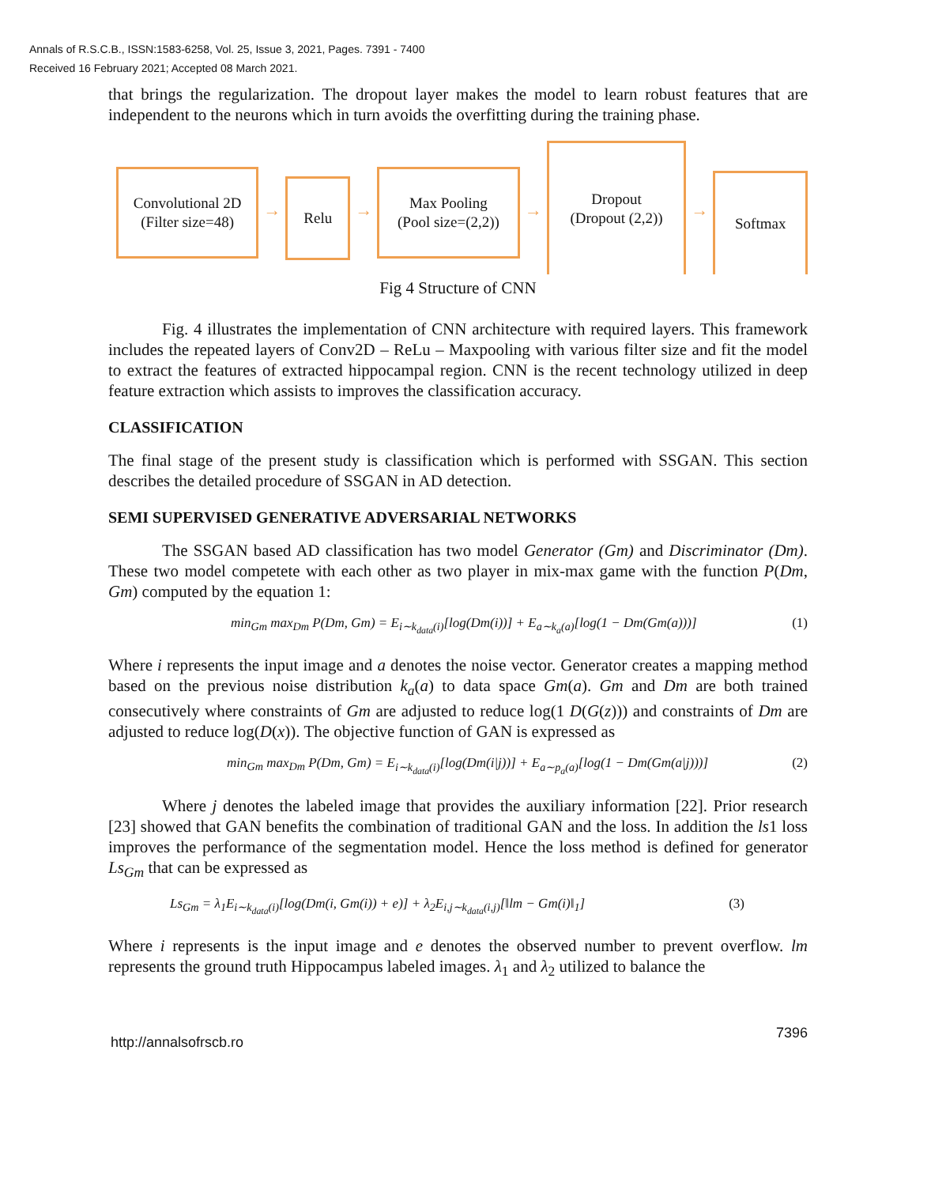Annals of R.S.C.B., ISSN:1583-6258, Vol. 25, Issue 3, 2021, Pages. 7391 - 7400
Received 16 February 2021; Accepted 08 March 2021.
that brings the regularization. The dropout layer makes the model to learn robust features that are independent to the neurons which in turn avoids the overfitting during the training phase.
Convolutional 2D
(Filter size=48)
→
Relu
→
Max Pooling
(Pool size=(2,2))
→
Dropout
(Dropout (2,2))
→
Softmax
Fig 4 Structure of CNN
Fig. 4 illustrates the implementation of CNN architecture with required layers. This framework includes the repeated layers of Conv2D – ReLu – Maxpooling with various filter size and fit the model to extract the features of extracted hippocampal region. CNN is the recent technology utilized in deep feature extraction which assists to improves the classification accuracy.
CLASSIFICATION
The final stage of the present study is classification which is performed with SSGAN. This section describes the detailed procedure of SSGAN in AD detection.
SEMI SUPERVISED GENERATIVE ADVERSARIAL NETWORKS
The SSGAN based AD classification has two model Generator (Gm) and Discriminator (Dm). These two model competete with each other as two player in mix-max game with the function P(Dm, Gm) computed by the equation 1:
min<sub>Gm</sub> max<sub>Dm</sub> P(Dm, Gm) = E<sub>i∼k<sub>data</sub>(i)</sub>[log(Dm(i))] + E<sub>a∼k<sub>a</sub>(a)</sub>[log(1 − Dm(Gm(a)))] (1)
Where i represents the input image and a denotes the noise vector. Generator creates a mapping method based on the previous noise distribution k<sub>a</sub>(a) to data space Gm(a). Gm and Dm are both trained consecutively where constraints of Gm are adjusted to reduce log(1 D(G(z))) and constraints of Dm are adjusted to reduce log(D(x)). The objective function of GAN is expressed as
min<sub>Gm</sub> max<sub>Dm</sub> P(Dm, Gm) = E<sub>i∼k<sub>data</sub>(i)</sub>[log(Dm(i|j))] + E<sub>a∼p<sub>a</sub>(a)</sub>[log(1 − Dm(Gm(a|j)))] (2)
Where j denotes the labeled image that provides the auxiliary information [22]. Prior research [23] showed that GAN benefits the combination of traditional GAN and the loss. In addition the ls1 loss improves the performance of the segmentation model. Hence the loss method is defined for generator Ls<sub>Gm</sub> that can be expressed as
Ls<sub>Gm</sub> = λ<sub>1</sub>E<sub>i∼k<sub>data</sub>(i)</sub>[log(Dm(i, Gm(i)) + e)] + λ<sub>2</sub>E<sub>i,j∼k<sub>data</sub>(i,j)</sub>[‖lm − Gm(i)‖<sub>1</sub>] (3)
Where i represents is the input image and e denotes the observed number to prevent overflow. lm represents the ground truth Hippocampus labeled images. λ<sub>1</sub> and λ<sub>2</sub> utilized to balance the
http://annalsofrscb.ro 7396